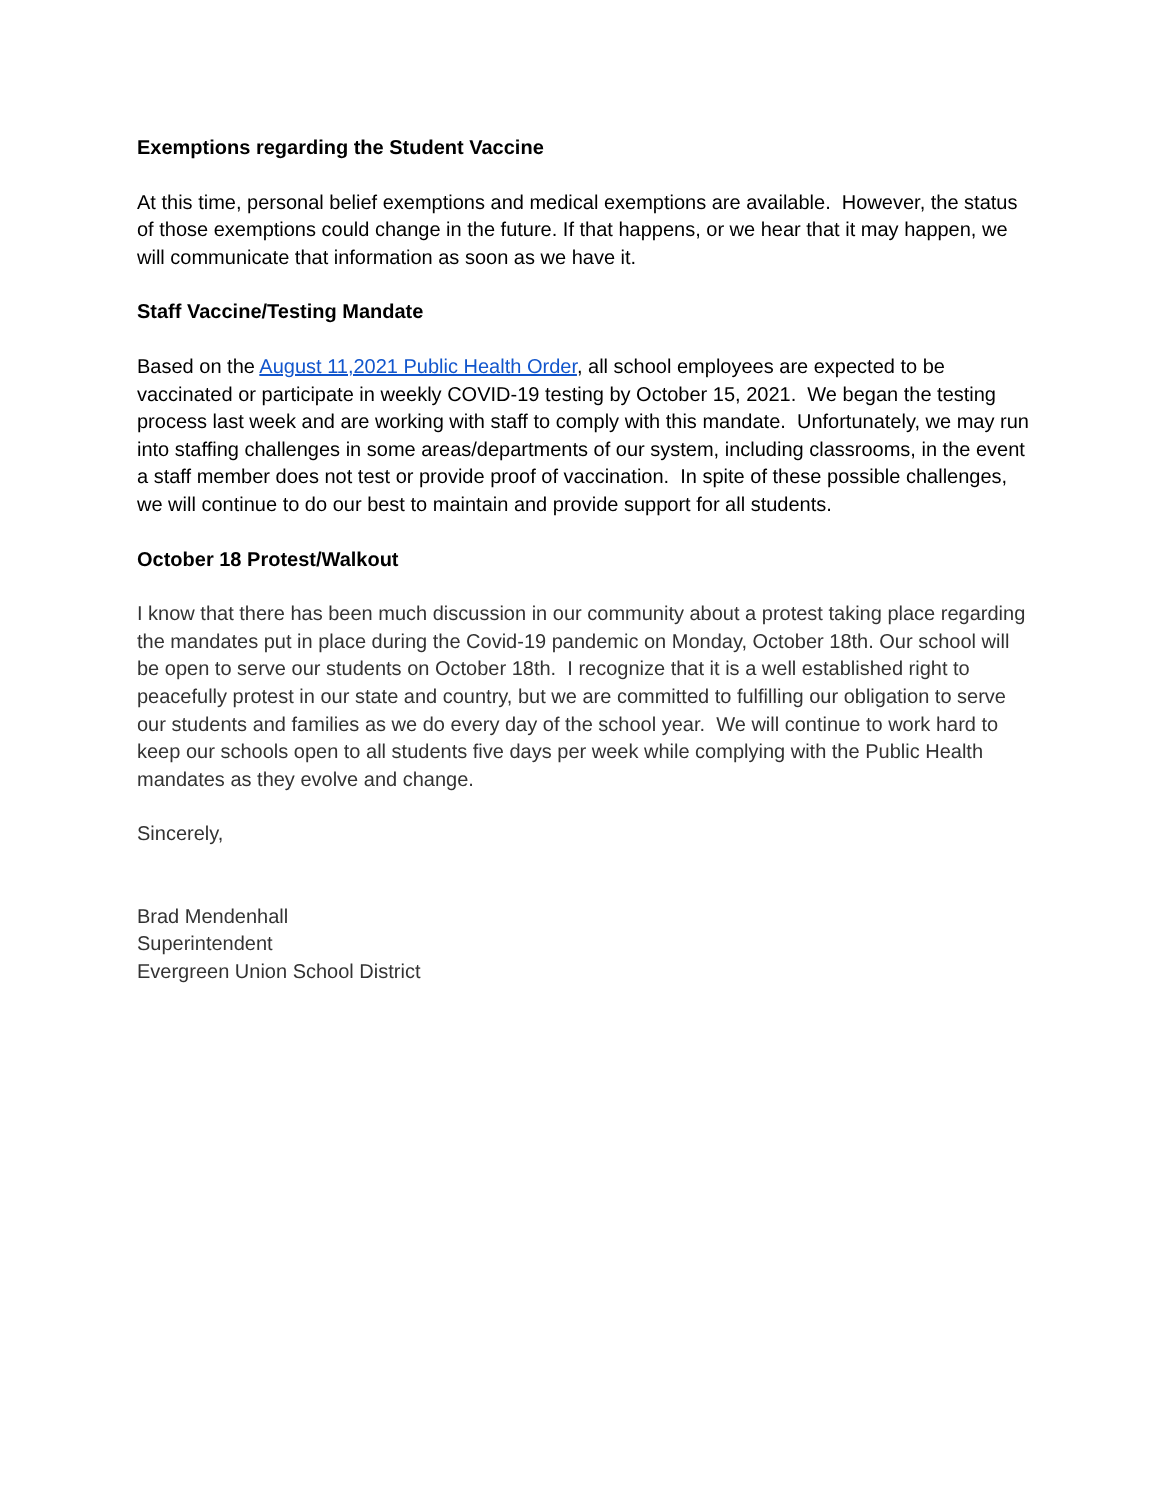Exemptions regarding the Student Vaccine
At this time, personal belief exemptions and medical exemptions are available. However, the status of those exemptions could change in the future. If that happens, or we hear that it may happen, we will communicate that information as soon as we have it.
Staff Vaccine/Testing Mandate
Based on the August 11,2021 Public Health Order, all school employees are expected to be vaccinated or participate in weekly COVID-19 testing by October 15, 2021. We began the testing process last week and are working with staff to comply with this mandate. Unfortunately, we may run into staffing challenges in some areas/departments of our system, including classrooms, in the event a staff member does not test or provide proof of vaccination. In spite of these possible challenges, we will continue to do our best to maintain and provide support for all students.
October 18 Protest/Walkout
I know that there has been much discussion in our community about a protest taking place regarding the mandates put in place during the Covid-19 pandemic on Monday, October 18th. Our school will be open to serve our students on October 18th. I recognize that it is a well established right to peacefully protest in our state and country, but we are committed to fulfilling our obligation to serve our students and families as we do every day of the school year. We will continue to work hard to keep our schools open to all students five days per week while complying with the Public Health mandates as they evolve and change.
Sincerely,
Brad Mendenhall
Superintendent
Evergreen Union School District